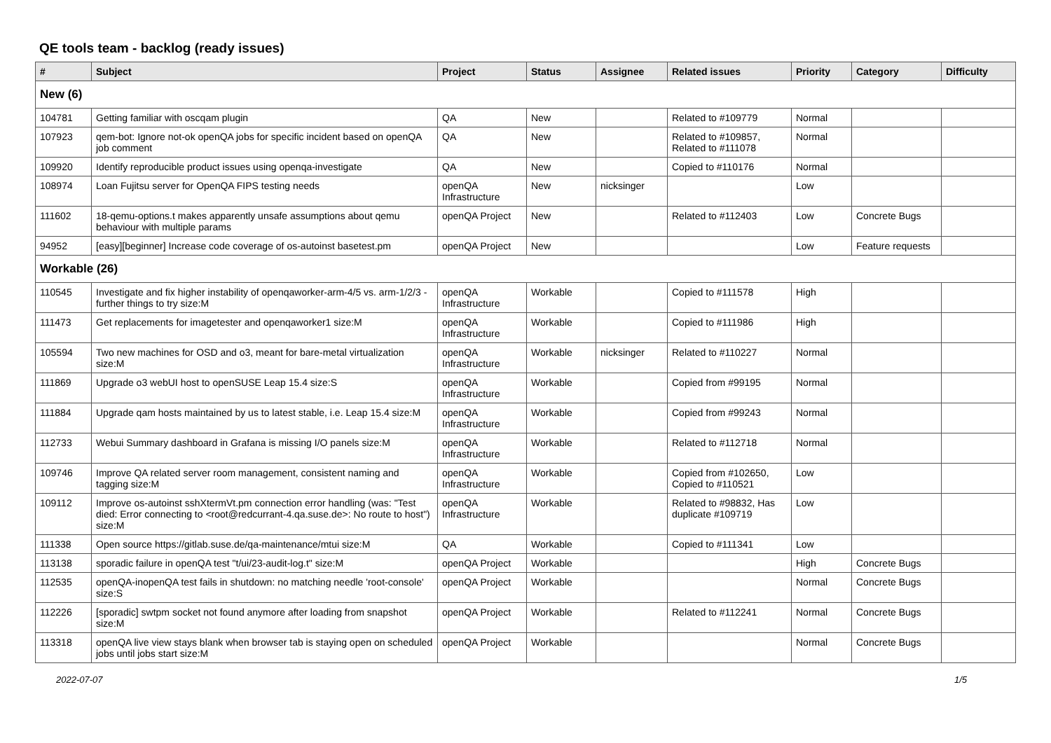QE tools team - backlog (ready issues)
| # | Subject | Project | Status | Assignee | Related issues | Priority | Category | Difficulty |
| --- | --- | --- | --- | --- | --- | --- | --- | --- |
| New (6) | | | | | | | | |
| 104781 | Getting familiar with oscqam plugin | QA | New | | Related to #109779 | Normal | | |
| 107923 | qem-bot: Ignore not-ok openQA jobs for specific incident based on openQA job comment | QA | New | | Related to #109857, Related to #111078 | Normal | | |
| 109920 | Identify reproducible product issues using openqa-investigate | QA | New | | Copied to #110176 | Normal | | |
| 108974 | Loan Fujitsu server for OpenQA FIPS testing needs | openQA Infrastructure | New | nicksinger | | Low | | |
| 111602 | 18-qemu-options.t makes apparently unsafe assumptions about qemu behaviour with multiple params | openQA Project | New | | Related to #112403 | Low | Concrete Bugs | |
| 94952 | [easy][beginner] Increase code coverage of os-autoinst basetest.pm | openQA Project | New | | | Low | Feature requests | |
| Workable (26) | | | | | | | | |
| 110545 | Investigate and fix higher instability of openqaworker-arm-4/5 vs. arm-1/2/3 - further things to try size:M | openQA Infrastructure | Workable | | Copied to #111578 | High | | |
| 111473 | Get replacements for imagetester and openqaworker1 size:M | openQA Infrastructure | Workable | | Copied to #111986 | High | | |
| 105594 | Two new machines for OSD and o3, meant for bare-metal virtualization size:M | openQA Infrastructure | Workable | nicksinger | Related to #110227 | Normal | | |
| 111869 | Upgrade o3 webUI host to openSUSE Leap 15.4 size:S | openQA Infrastructure | Workable | | Copied from #99195 | Normal | | |
| 111884 | Upgrade qam hosts maintained by us to latest stable, i.e. Leap 15.4 size:M | openQA Infrastructure | Workable | | Copied from #99243 | Normal | | |
| 112733 | Webui Summary dashboard in Grafana is missing I/O panels size:M | openQA Infrastructure | Workable | | Related to #112718 | Normal | | |
| 109746 | Improve QA related server room management, consistent naming and tagging size:M | openQA Infrastructure | Workable | | Copied from #102650, Copied to #110521 | Low | | |
| 109112 | Improve os-autoinst sshXtermVt.pm connection error handling (was: "Test died: Error connecting to <root@redcurrant-4.qa.suse.de>: No route to host") size:M | openQA Infrastructure | Workable | | Related to #98832, Has duplicate #109719 | Low | | |
| 111338 | Open source https://gitlab.suse.de/qa-maintenance/mtui size:M | QA | Workable | | Copied to #111341 | Low | | |
| 113138 | sporadic failure in openQA test "t/ui/23-audit-log.t" size:M | openQA Project | Workable | | | High | Concrete Bugs | |
| 112535 | openQA-inopenQA test fails in shutdown: no matching needle 'root-console' size:S | openQA Project | Workable | | | Normal | Concrete Bugs | |
| 112226 | [sporadic] swtpm socket not found anymore after loading from snapshot size:M | openQA Project | Workable | | Related to #112241 | Normal | Concrete Bugs | |
| 113318 | openQA live view stays blank when browser tab is staying open on scheduled jobs until jobs start size:M | openQA Project | Workable | | | Normal | Concrete Bugs | |
2022-07-07 1/5